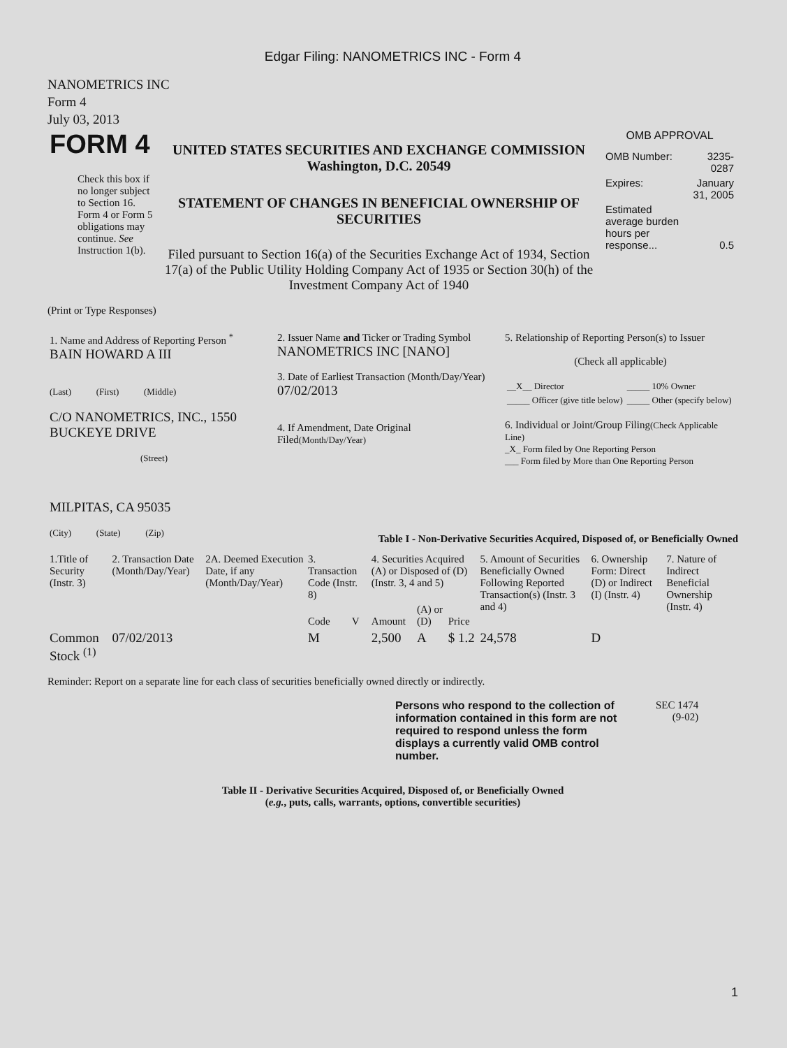Edgar Filing: NANOMETRICS INC - Form 4
NANOMETRICS INC
Form 4
July 03, 2013
| FORM 4 Check this box if no longer subject to Section 16. Form 4 or Form 5 obligations may continue. See Instruction 1(b). | UNITED STATES SECURITIES AND EXCHANGE COMMISSION Washington, D.C. 20549 STATEMENT OF CHANGES IN BENEFICIAL OWNERSHIP OF SECURITIES Filed pursuant to Section 16(a) of the Securities Exchange Act of 1934, Section 17(a) of the Public Utility Holding Company Act of 1935 or Section 30(h) of the Investment Company Act of 1940 | OMB APPROVAL / OMB Number: / 3235-0287 / / Expires: / January 31, 2005 / / Estimated average burden hours per response... / 0.5 / |
(Print or Type Responses)
| 1. Name and Address of Reporting Person <sup>*</sup> BAIN HOWARD A III (Last) (First) (Middle) C/O NANOMETRICS, INC., 1550 BUCKEYE DRIVE (Street) MILPITAS, CA 95035 (City) (State) (Zip) | 2. Issuer Name and Ticker or Trading Symbol NANOMETRICS INC [NANO] 3. Date of Earliest Transaction (Month/Day/Year) 07/02/2013 4. If Amendment, Date Original Filed (Month/Day/Year) | 5. Relationship of Reporting Person(s) to Issuer (Check all applicable) / __X__ Director / _____ 10% Owner / / _____ Officer (give title below) / _____ Other (specify below) / 6. Individual or Joint/Group Filing (Check Applicable Line) _X_ Form filed by One Reporting Person ___ Form filed by More than One Reporting Person |
Table I - Non-Derivative Securities Acquired, Disposed of, or Beneficially Owned
| 1.Title of Security (Instr. 3) | 2. Transaction Date (Month/Day/Year) | 2A. Deemed Execution Date, if any (Month/Day/Year) | 3. Transaction Code (Instr. 8) | | 4. Securities Acquired (A) or Disposed of (D) (Instr. 3, 4 and 5) | | | 5. Amount of Securities Beneficially Owned Following Reported Transaction(s) (Instr. 3 and 4) | 6. Ownership Form: Direct (D) or Indirect (I) (Instr. 4) | 7. Nature of Indirect Beneficial Ownership (Instr. 4) |
| --- | --- | --- | --- | --- | --- | --- | --- | --- | --- | --- |
| | | | Code | V | Amount | (A) or (D) | Price | | | |
| Common Stock <sup>(1)</sup> | 07/02/2013 | | M | | 2,500 | A | $ 1.2 | 24,578 | D | |
Reminder: Report on a separate line for each class of securities beneficially owned directly or indirectly.
| Persons who respond to the collection of information contained in this form are not required to respond unless the form displays a currently valid OMB control number. | SEC 1474 (9-02) |
Table II - Derivative Securities Acquired, Disposed of, or Beneficially Owned
(e.g., puts, calls, warrants, options, convertible securities)
1